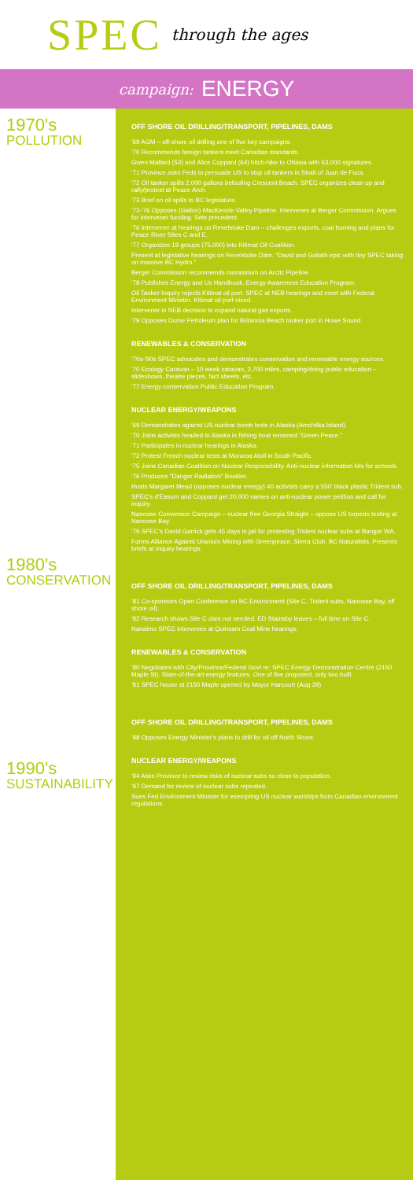SPEC through the ages
campaign: ENERGY
1970's
POLLUTION
1980's
CONSERVATION
1990's
SUSTAINABILITY
OFF SHORE OIL DRILLING/TRANSPORT, PIPELINES, DAMS
'69 AGM – off-shore oil drilling one of five key campaigns.
'70 Recommends foreign tankers meet Canadian standards.
Gwen Mallard (53) and Alice Coppard (64) hitch-hike to Ottawa with 63,000 signatures.
'71 Province asks Feds to persuade US to stop oil tankers in Strait of Juan de Fuca.
'72 Oil tanker spills 2,000 gallons befouling Crescent Beach. SPEC organizes clean up and rally/protest at Peace Arch.
'73 Brief on oil spills to BC legislature.
'73-'76 Opposes (Gallon) MacKenzie Valley Pipeline. Intervenes at Berger Commission. Argues for intervener funding. Sets precedent.
'76 Intervener at hearings on Revelstoke Dam – challenges exports, coal burning and plans for Peace River Sites C and E.
'77 Organizes 19 groups (75,000) into Kitimat Oil Coalition.
Present at legislative hearings on Revelstoke Dam. "David and Goliath epic with tiny SPEC taking on massive BC Hydro."
Berger Commission recommends moratorium on Arctic Pipeline.
'78 Publishes Energy and Us Handbook. Energy Awareness Education Program.
Oil Tanker Inquiry rejects Kitimat oil port. SPEC at NEB hearings and meet with Federal Environment Minister. Kitimat oil port nixed.
Intervener in NEB decision to expand natural gas exports.
'79 Opposes Dome Petroleum plan for Britannia Beach tanker port in Howe Sound.
RENEWABLES & CONSERVATION
'70s-'90s SPEC advocates and demonstrates conservation and renewable energy sources.
'70 Ecology Caravan – 10 week caravan, 2,700 miles, camping/doing public education – slideshows, theatre pieces, fact sheets, etc.
'77 Energy conservation Public Education Program.
NUCLEAR ENERGY/WEAPONS
'69 Demonstrates against US nuclear bomb tests in Alaska (Amchitka Island).
'70 Joins activists headed to Alaska in fishing boat renamed "Green Peace."
'71 Participates in nuclear hearings in Alaska.
'72 Protest French nuclear tests at Moruroa Atoll in South Pacific.
'75 Joins Canadian Coalition on Nuclear Responsibility. Anti-nuclear information kits for schools.
'76 Produces "Danger Radiation" Booklet.
Hosts Margaret Mead (opposes nuclear energy) 40 activists carry a 550' black plastic Trident sub.
SPEC's d'Easum and Coppard get 20,000 names on anti-nuclear power petition and call for inquiry.
Nanoose Conversion Campaign – nuclear free Georgia Straight – oppose US torpedo testing at Nanoose Bay.
'79 SPEC's David Garrick gets 45 days in jail for protesting Trident nuclear subs at Bangor WA.
Forms Alliance Against Uranium Mining with Greenpeace, Sierra Club, BC Naturalists. Presents briefs at Inquiry hearings.
OFF SHORE OIL DRILLING/TRANSPORT, PIPELINES, DAMS
'81 Co-sponsors Open Conference on BC Environment (Site C, Trident subs, Nanoose Bay, off shore oil).
'82 Research shows Site C dam not needed. ED Stainsby leaves – full time on Site C.
Nanaimo SPEC intervenes at Quinsam Coal Mine hearings.
RENEWABLES & CONSERVATION
'80 Negotiates with City/Province/Federal Govt re: SPEC Energy Demonstration Centre (2150 Maple St). State-of-the-art energy features. One of five proposed, only two built.
'81 SPEC house at 2150 Maple opened by Mayor Harcourt (Aug 29)
OFF SHORE OIL DRILLING/TRANSPORT, PIPELINES, DAMS
'98 Opposes Energy Minister's plans to drill for oil off North Shore.
NUCLEAR ENERGY/WEAPONS
'94 Asks Province to review risks of nuclear subs so close to population.
'97 Demand for review of nuclear subs repeated.
Sues Fed Environment Minister for exempting US nuclear warships from Canadian environment regulations.